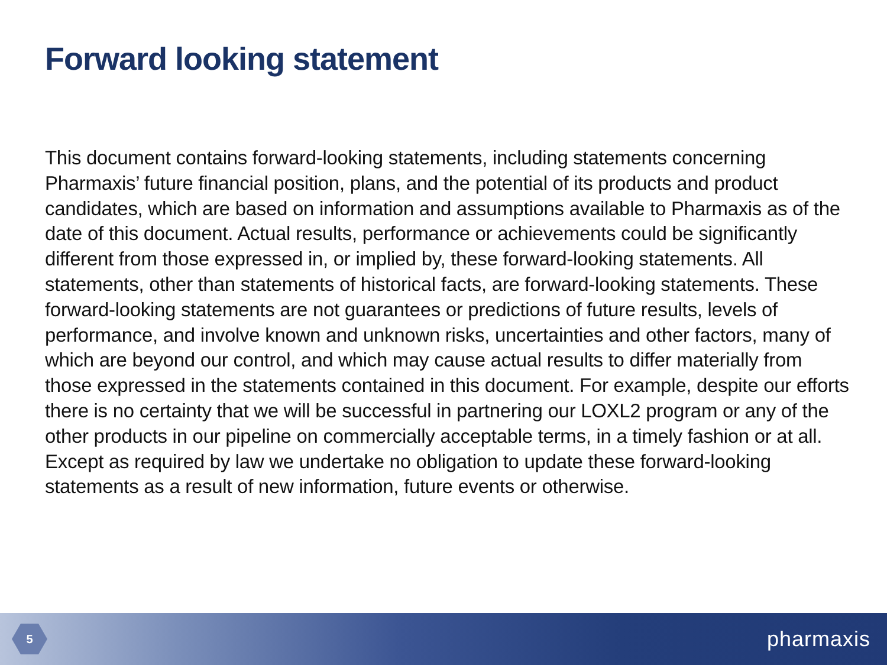Forward looking statement
This document contains forward-looking statements, including statements concerning Pharmaxis’ future financial position, plans, and the potential of its products and product candidates, which are based on information and assumptions available to Pharmaxis as of the date of this document. Actual results, performance or achievements could be significantly different from those expressed in, or implied by, these forward-looking statements. All statements, other than statements of historical facts, are forward-looking statements. These forward-looking statements are not guarantees or predictions of future results, levels of performance, and involve known and unknown risks, uncertainties and other factors, many of which are beyond our control, and which may cause actual results to differ materially from those expressed in the statements contained in this document. For example, despite our efforts there is no certainty that we will be successful in partnering our LOXL2 program or any of the other products in our pipeline on commercially acceptable terms, in a timely fashion or at all. Except as required by law we undertake no obligation to update these forward-looking statements as a result of new information, future events or otherwise.
5
pharmaxis